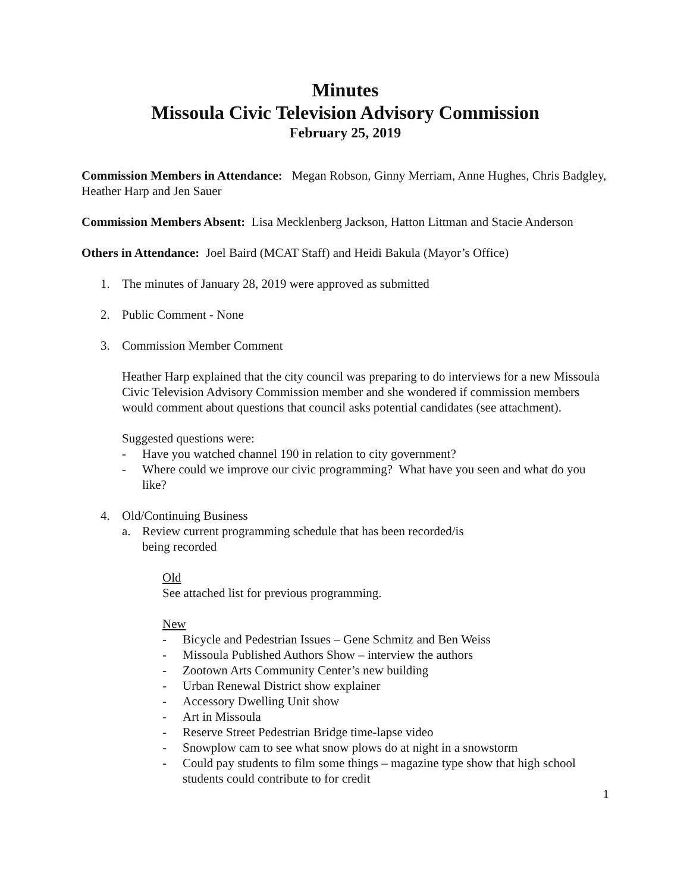Minutes
Missoula Civic Television Advisory Commission
February 25, 2019
Commission Members in Attendance: Megan Robson, Ginny Merriam, Anne Hughes, Chris Badgley, Heather Harp and Jen Sauer
Commission Members Absent: Lisa Mecklenberg Jackson, Hatton Littman and Stacie Anderson
Others in Attendance: Joel Baird (MCAT Staff) and Heidi Bakula (Mayor’s Office)
1. The minutes of January 28, 2019 were approved as submitted
2. Public Comment - None
3. Commission Member Comment
Heather Harp explained that the city council was preparing to do interviews for a new Missoula Civic Television Advisory Commission member and she wondered if commission members would comment about questions that council asks potential candidates (see attachment).
Suggested questions were:
- Have you watched channel 190 in relation to city government?
- Where could we improve our civic programming? What have you seen and what do you like?
4. Old/Continuing Business
a. Review current programming schedule that has been recorded/is
being recorded
Old
See attached list for previous programming.
New
- Bicycle and Pedestrian Issues – Gene Schmitz and Ben Weiss
- Missoula Published Authors Show – interview the authors
- Zootown Arts Community Center’s new building
- Urban Renewal District show explainer
- Accessory Dwelling Unit show
- Art in Missoula
- Reserve Street Pedestrian Bridge time-lapse video
- Snowplow cam to see what snow plows do at night in a snowstorm
- Could pay students to film some things – magazine type show that high school students could contribute to for credit
1